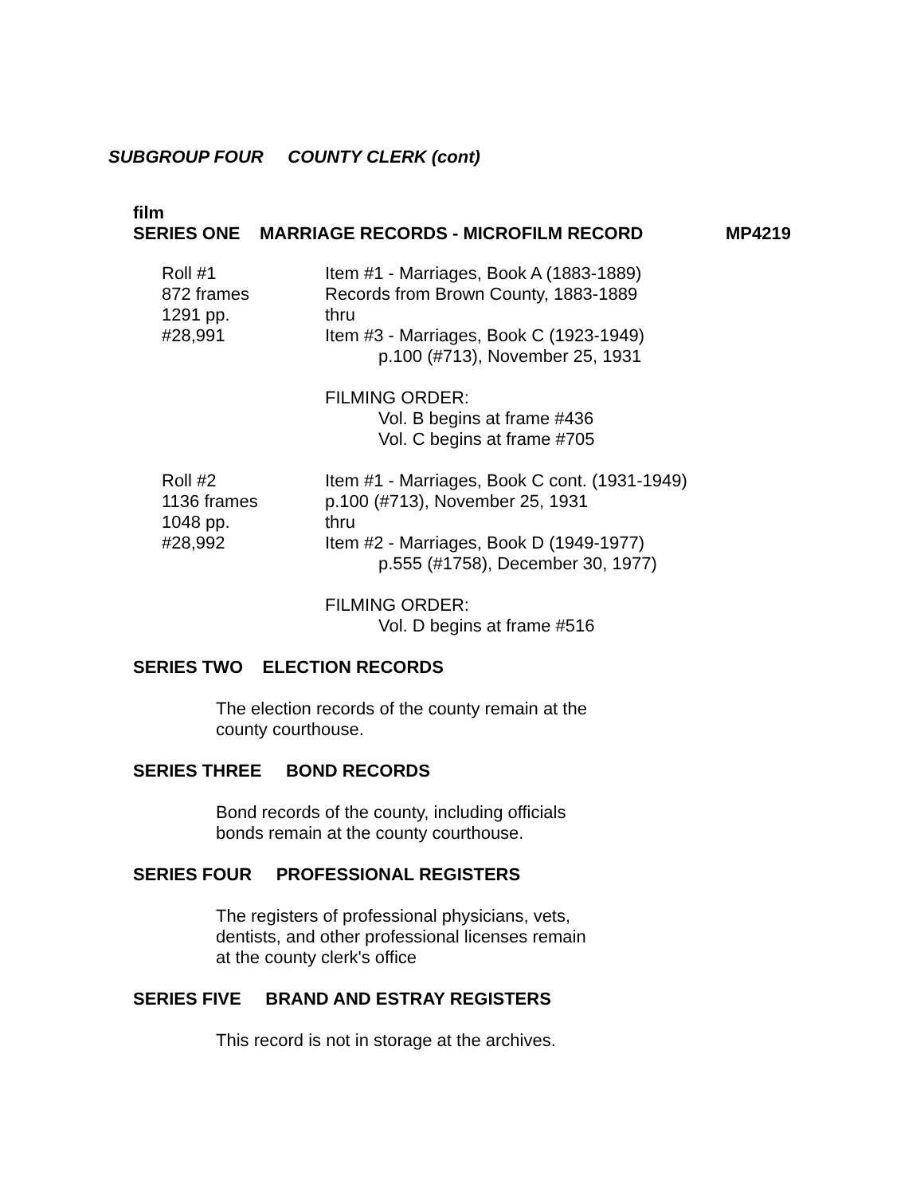SUBGROUP FOUR COUNTY CLERK (cont)
film
SERIES ONE MARRIAGE RECORDS - MICROFILM RECORD MP4219
Roll #1
872 frames
1291 pp.
#28,991
Item #1 - Marriages, Book A (1883-1889)
Records from Brown County, 1883-1889
thru
Item #3 - Marriages, Book C (1923-1949)
p.100 (#713), November 25, 1931
FILMING ORDER:
Vol. B begins at frame #436
Vol. C begins at frame #705
Roll #2
1136 frames
1048 pp.
#28,992
Item #1 - Marriages, Book C cont. (1931-1949)
p.100 (#713), November 25, 1931
thru
Item #2 - Marriages, Book D (1949-1977)
p.555 (#1758), December 30, 1977)
FILMING ORDER:
Vol. D begins at frame #516
SERIES TWO ELECTION RECORDS
The election records of the county remain at the
county courthouse.
SERIES THREE BOND RECORDS
Bond records of the county, including officials
bonds remain at the county courthouse.
SERIES FOUR PROFESSIONAL REGISTERS
The registers of professional physicians, vets,
dentists, and other professional licenses remain
at the county clerk's office
SERIES FIVE BRAND AND ESTRAY REGISTERS
This record is not in storage at the archives.